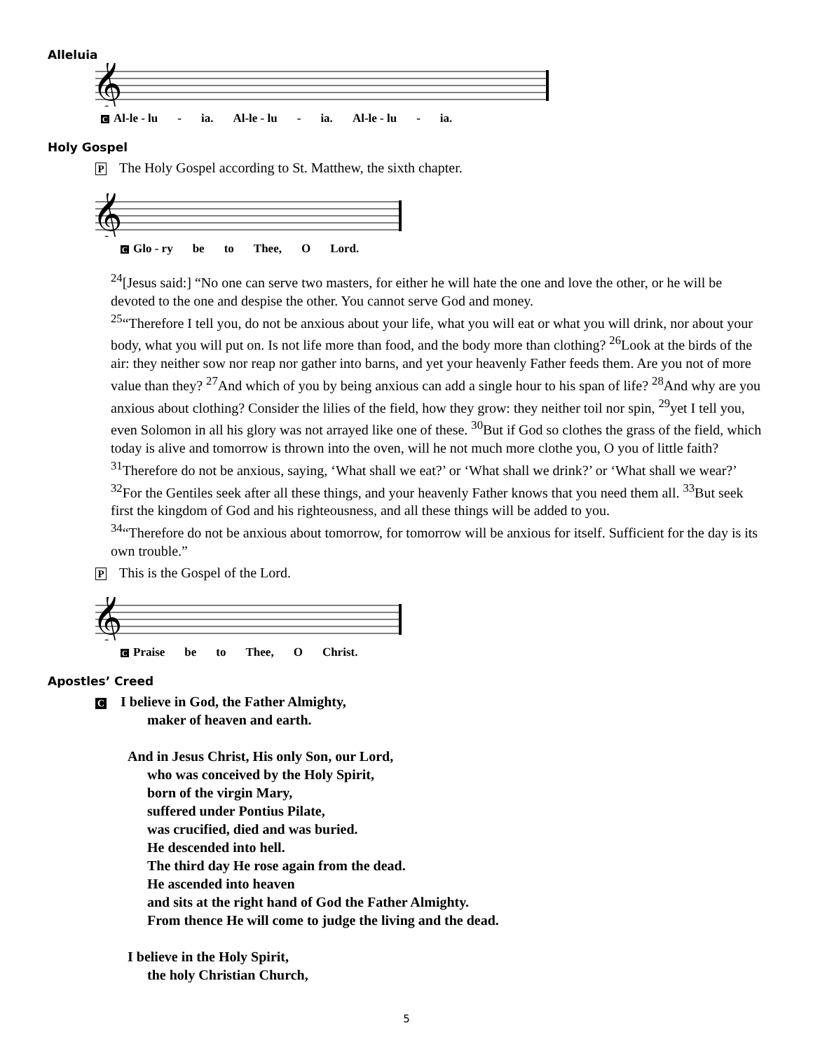Alleluia
𝄞
C Al-le - lu - ia. Al-le - lu - ia. Al-le - lu - ia.
Holy Gospel
P The Holy Gospel according to St. Matthew, the sixth chapter.
𝄞
C Glo - ry be to Thee, O Lord.
<sup>24</sup> [Jesus said:] “No one can serve two masters, for either he will hate the one and love the other, or he will be devoted to the one and despise the other. You cannot serve God and money.
<sup>25</sup> “Therefore I tell you, do not be anxious about your life, what you will eat or what you will drink, nor about your body, what you will put on. Is not life more than food, and the body more than clothing? <sup>26</sup>Look at the birds of the air: they neither sow nor reap nor gather into barns, and yet your heavenly Father feeds them. Are you not of more value than they? <sup>27</sup>And which of you by being anxious can add a single hour to his span of life? <sup>28</sup>And why are you anxious about clothing? Consider the lilies of the field, how they grow: they neither toil nor spin, <sup>29</sup>yet I tell you, even Solomon in all his glory was not arrayed like one of these. <sup>30</sup>But if God so clothes the grass of the field, which today is alive and tomorrow is thrown into the oven, will he not much more clothe you, O you of little faith? <sup>31</sup>Therefore do not be anxious, saying, ‘What shall we eat?’ or ‘What shall we drink?’ or ‘What shall we wear?’ <sup>32</sup>For the Gentiles seek after all these things, and your heavenly Father knows that you need them all. <sup>33</sup>But seek first the kingdom of God and his righteousness, and all these things will be added to you.
<sup>34</sup> “Therefore do not be anxious about tomorrow, for tomorrow will be anxious for itself. Sufficient for the day is its own trouble.”
P This is the Gospel of the Lord.
𝄞
C Praise be to Thee, O Christ.
Apostles’ Creed
C I believe in God, the Father Almighty,
maker of heaven and earth.
And in Jesus Christ, His only Son, our Lord,
who was conceived by the Holy Spirit,
born of the virgin Mary,
suffered under Pontius Pilate,
was crucified, died and was buried.
He descended into hell.
The third day He rose again from the dead.
He ascended into heaven
and sits at the right hand of God the Father Almighty.
From thence He will come to judge the living and the dead.
I believe in the Holy Spirit,
the holy Christian Church,
5